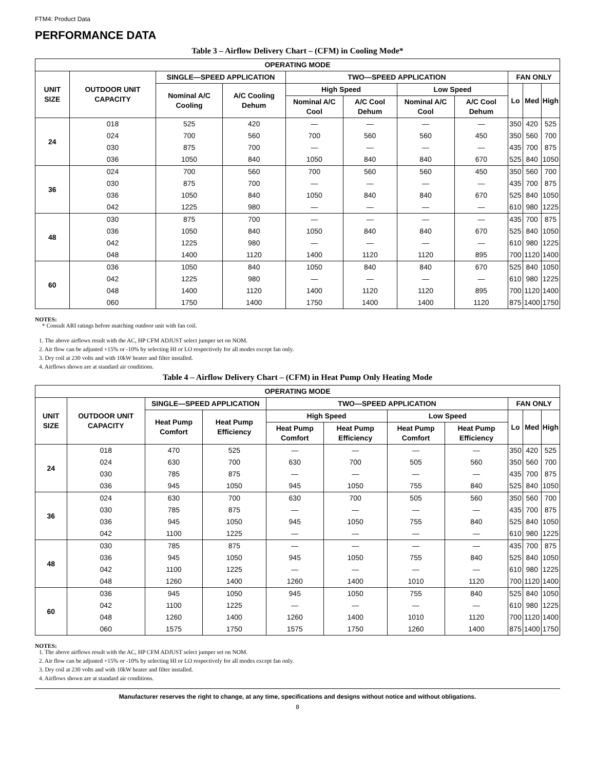FTM4: Product Data
PERFORMANCE DATA
Table 3 – Airflow Delivery Chart – (CFM) in Cooling Mode*
| OPERATING MODE | | | | | | | | | | |
| --- | --- | --- | --- | --- | --- | --- | --- | --- | --- | --- |
| UNIT SIZE | OUTDOOR UNIT CAPACITY | SINGLE—SPEED APPLICATION | | TWO—SPEED APPLICATION | | | | FAN ONLY | | |
| | | Nominal A/C Cooling | A/C Cooling Dehum | High Speed | | Low Speed | | Lo | Med | High |
| | | | | Nominal A/C Cool | A/C Cool Dehum | Nominal A/C Cool | A/C Cool Dehum | | | |
| 24 | 018 | 525 | 420 | — | — | — | — | 350 | 420 | 525 |
| | 024 | 700 | 560 | 700 | 560 | 560 | 450 | 350 | 560 | 700 |
| | 030 | 875 | 700 | — | — | — | — | 435 | 700 | 875 |
| | 036 | 1050 | 840 | 1050 | 840 | 840 | 670 | 525 | 840 | 1050 |
| 36 | 024 | 700 | 560 | 700 | 560 | 560 | 450 | 350 | 560 | 700 |
| | 030 | 875 | 700 | — | — | — | — | 435 | 700 | 875 |
| | 036 | 1050 | 840 | 1050 | 840 | 840 | 670 | 525 | 840 | 1050 |
| | 042 | 1225 | 980 | — | — | — | — | 610 | 980 | 1225 |
| 48 | 030 | 875 | 700 | — | — | — | — | 435 | 700 | 875 |
| | 036 | 1050 | 840 | 1050 | 840 | 840 | 670 | 525 | 840 | 1050 |
| | 042 | 1225 | 980 | — | — | — | — | 610 | 980 | 1225 |
| | 048 | 1400 | 1120 | 1400 | 1120 | 1120 | 895 | 700 | 1120 | 1400 |
| 60 | 036 | 1050 | 840 | 1050 | 840 | 840 | 670 | 525 | 840 | 1050 |
| | 042 | 1225 | 980 | — | — | — | — | 610 | 980 | 1225 |
| | 048 | 1400 | 1120 | 1400 | 1120 | 1120 | 895 | 700 | 1120 | 1400 |
| | 060 | 1750 | 1400 | 1750 | 1400 | 1400 | 1120 | 875 | 1400 | 1750 |
NOTES:
* Consult ARI ratings before matching outdoor unit with fan coil.
1. The above airflows result with the AC, HP CFM ADJUST select jumper set on NOM.
2. Air flow can be adjusted +15% or -10% by selecting HI or LO respectively for all modes except fan only.
3. Dry coil at 230 volts and with 10kW heater and filter installed.
4. Airflows shown are at standard air conditions.
Table 4 – Airflow Delivery Chart – (CFM) in Heat Pump Only Heating Mode
| OPERATING MODE | | | | | | | | | | |
| --- | --- | --- | --- | --- | --- | --- | --- | --- | --- | --- |
| UNIT SIZE | OUTDOOR UNIT CAPACITY | SINGLE—SPEED APPLICATION | | TWO—SPEED APPLICATION | | | | FAN ONLY | | |
| | | Heat Pump Comfort | Heat Pump Efficiency | High Speed | | Low Speed | | Lo | Med | High |
| | | | | Heat Pump Comfort | Heat Pump Efficiency | Heat Pump Comfort | Heat Pump Efficiency | | | |
| 24 | 018 | 470 | 525 | — | — | — | — | 350 | 420 | 525 |
| | 024 | 630 | 700 | 630 | 700 | 505 | 560 | 350 | 560 | 700 |
| | 030 | 785 | 875 | — | — | — | — | 435 | 700 | 875 |
| | 036 | 945 | 1050 | 945 | 1050 | 755 | 840 | 525 | 840 | 1050 |
| 36 | 024 | 630 | 700 | 630 | 700 | 505 | 560 | 350 | 560 | 700 |
| | 030 | 785 | 875 | — | — | — | — | 435 | 700 | 875 |
| | 036 | 945 | 1050 | 945 | 1050 | 755 | 840 | 525 | 840 | 1050 |
| | 042 | 1100 | 1225 | — | — | — | — | 610 | 980 | 1225 |
| 48 | 030 | 785 | 875 | — | — | — | — | 435 | 700 | 875 |
| | 036 | 945 | 1050 | 945 | 1050 | 755 | 840 | 525 | 840 | 1050 |
| | 042 | 1100 | 1225 | — | — | — | — | 610 | 980 | 1225 |
| | 048 | 1260 | 1400 | 1260 | 1400 | 1010 | 1120 | 700 | 1120 | 1400 |
| 60 | 036 | 945 | 1050 | 945 | 1050 | 755 | 840 | 525 | 840 | 1050 |
| | 042 | 1100 | 1225 | — | — | — | — | 610 | 980 | 1225 |
| | 048 | 1260 | 1400 | 1260 | 1400 | 1010 | 1120 | 700 | 1120 | 1400 |
| | 060 | 1575 | 1750 | 1575 | 1750 | 1260 | 1400 | 875 | 1400 | 1750 |
NOTES:
1. The above airflows result with the AC, HP CFM ADJUST select jumper set on NOM.
2. Air flow can be adjusted +15% or -10% by selecting HI or LO respectively for all modes except fan only.
3. Dry coil at 230 volts and with 10kW heater and filter installed.
4. Airflows shown are at standard air conditions.
Manufacturer reserves the right to change, at any time, specifications and designs without notice and without obligations.
8